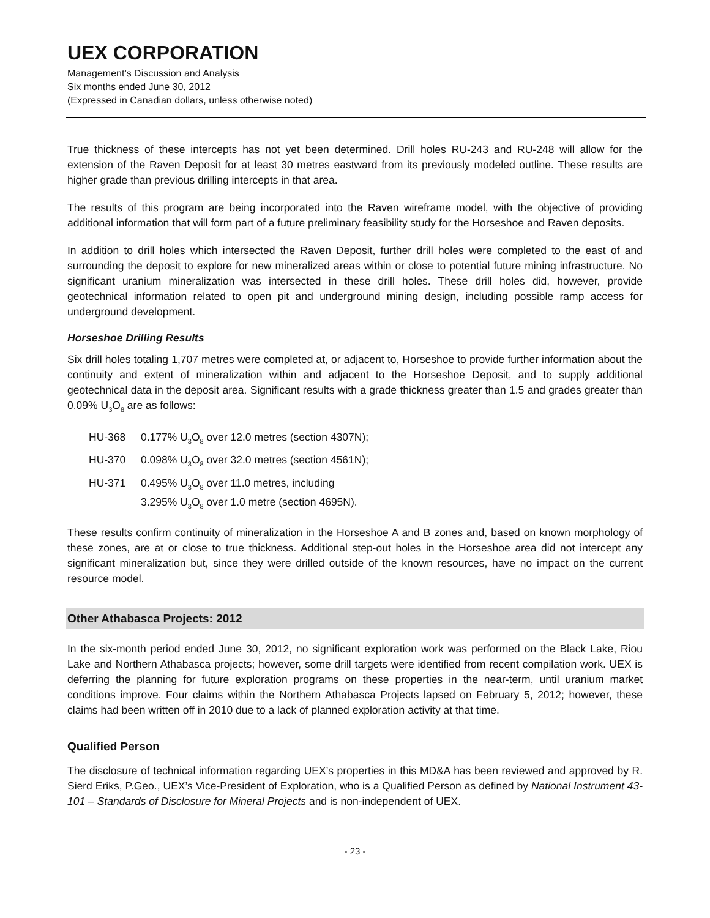UEX CORPORATION
Management’s Discussion and Analysis
Six months ended June 30, 2012
(Expressed in Canadian dollars, unless otherwise noted)
True thickness of these intercepts has not yet been determined. Drill holes RU-243 and RU-248 will allow for the extension of the Raven Deposit for at least 30 metres eastward from its previously modeled outline. These results are higher grade than previous drilling intercepts in that area.
The results of this program are being incorporated into the Raven wireframe model, with the objective of providing additional information that will form part of a future preliminary feasibility study for the Horseshoe and Raven deposits.
In addition to drill holes which intersected the Raven Deposit, further drill holes were completed to the east of and surrounding the deposit to explore for new mineralized areas within or close to potential future mining infrastructure. No significant uranium mineralization was intersected in these drill holes. These drill holes did, however, provide geotechnical information related to open pit and underground mining design, including possible ramp access for underground development.
Horseshoe Drilling Results
Six drill holes totaling 1,707 metres were completed at, or adjacent to, Horseshoe to provide further information about the continuity and extent of mineralization within and adjacent to the Horseshoe Deposit, and to supply additional geotechnical data in the deposit area. Significant results with a grade thickness greater than 1.5 and grades greater than 0.09% U<sub>3</sub>O<sub>8</sub> are as follows:
HU-368 0.177% U<sub>3</sub>O<sub>8</sub> over 12.0 metres (section 4307N);
HU-370 0.098% U<sub>3</sub>O<sub>8</sub> over 32.0 metres (section 4561N);
HU-371 0.495% U<sub>3</sub>O<sub>8</sub> over 11.0 metres, including
3.295% U<sub>3</sub>O<sub>8</sub> over 1.0 metre (section 4695N).
These results confirm continuity of mineralization in the Horseshoe A and B zones and, based on known morphology of these zones, are at or close to true thickness. Additional step-out holes in the Horseshoe area did not intercept any significant mineralization but, since they were drilled outside of the known resources, have no impact on the current resource model.
Other Athabasca Projects: 2012
In the six-month period ended June 30, 2012, no significant exploration work was performed on the Black Lake, Riou Lake and Northern Athabasca projects; however, some drill targets were identified from recent compilation work. UEX is deferring the planning for future exploration programs on these properties in the near-term, until uranium market conditions improve. Four claims within the Northern Athabasca Projects lapsed on February 5, 2012; however, these claims had been written off in 2010 due to a lack of planned exploration activity at that time.
Qualified Person
The disclosure of technical information regarding UEX’s properties in this MD&A has been reviewed and approved by R. Sierd Eriks, P.Geo., UEX’s Vice-President of Exploration, who is a Qualified Person as defined by National Instrument 43-101 – Standards of Disclosure for Mineral Projects and is non-independent of UEX.
- 23 -